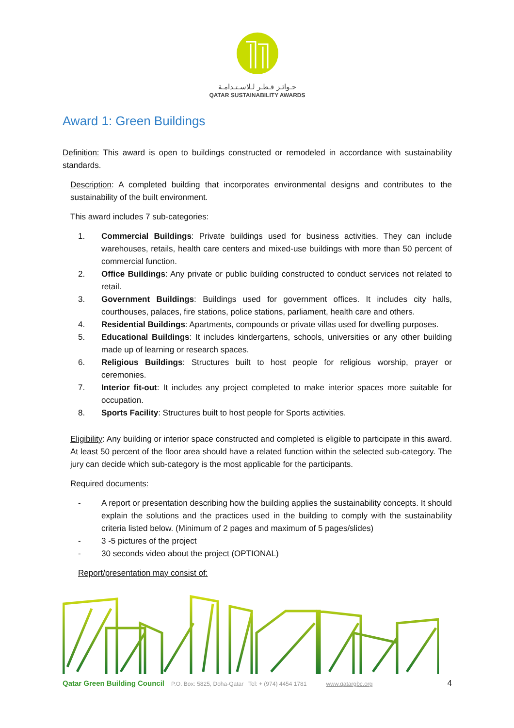جـوائـز قـطـر لـلاسـتـدامـة
QATAR SUSTAINABILITY AWARDS
Award 1: Green Buildings
Definition: This award is open to buildings constructed or remodeled in accordance with sustainability standards.
Description: A completed building that incorporates environmental designs and contributes to the sustainability of the built environment.
This award includes 7 sub-categories:
1. Commercial Buildings: Private buildings used for business activities. They can include warehouses, retails, health care centers and mixed-use buildings with more than 50 percent of commercial function.
2. Office Buildings: Any private or public building constructed to conduct services not related to retail.
3. Government Buildings: Buildings used for government offices. It includes city halls, courthouses, palaces, fire stations, police stations, parliament, health care and others.
4. Residential Buildings: Apartments, compounds or private villas used for dwelling purposes.
5. Educational Buildings: It includes kindergartens, schools, universities or any other building made up of learning or research spaces.
6. Religious Buildings: Structures built to host people for religious worship, prayer or ceremonies.
7. Interior fit-out: It includes any project completed to make interior spaces more suitable for occupation.
8. Sports Facility: Structures built to host people for Sports activities.
Eligibility: Any building or interior space constructed and completed is eligible to participate in this award. At least 50 percent of the floor area should have a related function within the selected sub-category. The jury can decide which sub-category is the most applicable for the participants.
Required documents:
- A report or presentation describing how the building applies the sustainability concepts. It should explain the solutions and the practices used in the building to comply with the sustainability criteria listed below. (Minimum of 2 pages and maximum of 5 pages/slides)
- 3 -5 pictures of the project
- 30 seconds video about the project (OPTIONAL)
Report/presentation may consist of:
Qatar Green Building Council P.O. Box: 5825, Doha-Qatar Tel: + (974) 4454 1781 www.qatargbc.org 4